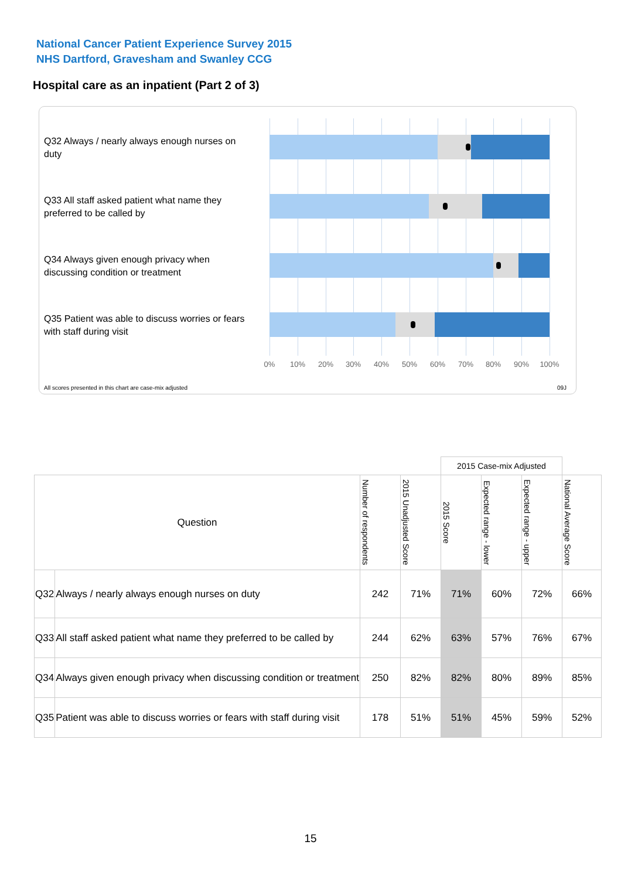National Cancer Patient Experience Survey 2015
NHS Dartford, Gravesham and Swanley CCG
Hospital care as an inpatient (Part 2 of 3)
Q32 Always / nearly always enough nurses on duty
Q33 All staff asked patient what name they preferred to be called by
Q34 Always given enough privacy when discussing condition or treatment
Q35 Patient was able to discuss worries or fears with staff during visit
0% 10% 20% 30% 40% 50% 60% 70% 80% 90% 100%
All scores presented in this chart are case-mix adjusted
09J
| | | | | 2015 Case-mix Adjusted | | | |
| Question | | Number of respondents | 2015 Unadjusted Score | 2015 Score | Expected range - lower | Expected range - upper | National Average Score |
| Q32 | Always / nearly always enough nurses on duty | 242 | 71% | 71% | 60% | 72% | 66% |
| Q33 | All staff asked patient what name they preferred to be called by | 244 | 62% | 63% | 57% | 76% | 67% |
| Q34 | Always given enough privacy when discussing condition or treatment | 250 | 82% | 82% | 80% | 89% | 85% |
| Q35 | Patient was able to discuss worries or fears with staff during visit | 178 | 51% | 51% | 45% | 59% | 52% |
15